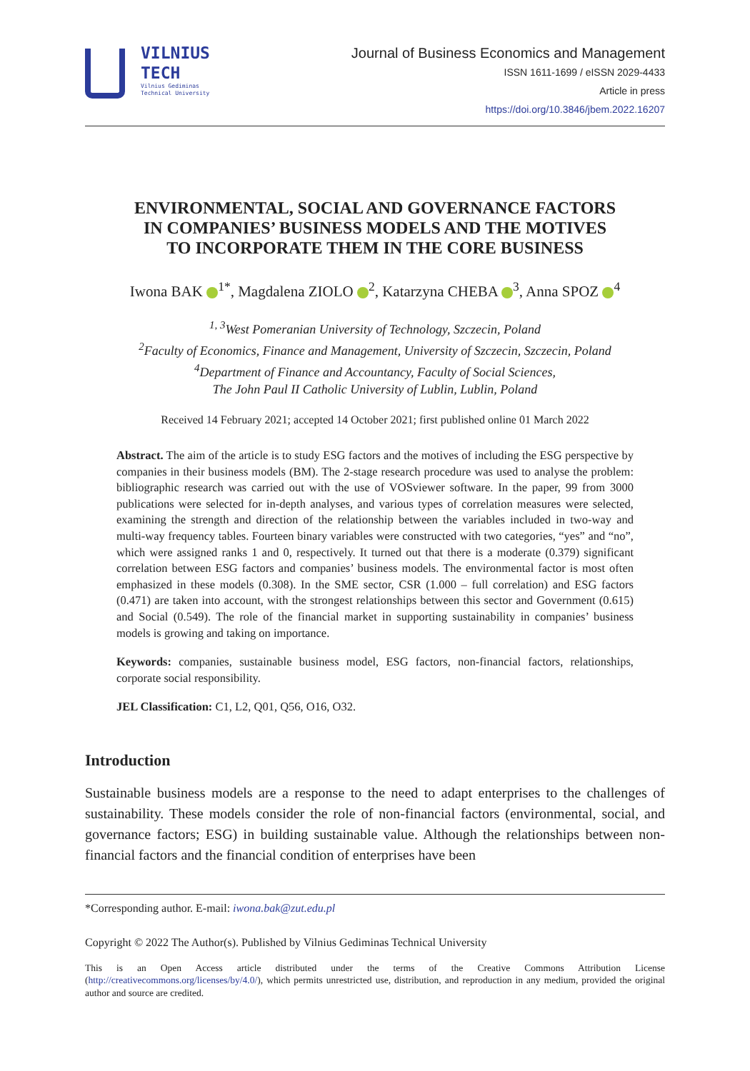VILNIUS
TECH
Vilnius Gediminas
Technical University
Journal of Business Economics and Management
ISSN 1611-1699 / eISSN 2029-4433
Article in press
https://doi.org/10.3846/jbem.2022.16207
ENVIRONMENTAL, SOCIAL AND GOVERNANCE FACTORS
IN COMPANIES’ BUSINESS MODELS AND THE MOTIVES
TO INCORPORATE THEM IN THE CORE BUSINESS
Iwona BAK <sup>1*</sup>, Magdalena ZIOLO <sup>2</sup>, Katarzyna CHEBA <sup>3</sup>, Anna SPOZ <sup>4</sup>
<sup>1, 3</sup>West Pomeranian University of Technology, Szczecin, Poland
<sup>2</sup> Faculty of Economics, Finance and Management, University of Szczecin, Szczecin, Poland
<sup>4</sup> Department of Finance and Accountancy, Faculty of Social Sciences,
The John Paul II Catholic University of Lublin, Lublin, Poland
Received 14 February 2021; accepted 14 October 2021; first published online 01 March 2022
Abstract. The aim of the article is to study ESG factors and the motives of including the ESG perspective by companies in their business models (BM). The 2-stage research procedure was used to analyse the problem: bibliographic research was carried out with the use of VOSviewer software. In the paper, 99 from 3000 publications were selected for in-depth analyses, and various types of correlation measures were selected, examining the strength and direction of the relationship between the variables included in two-way and multi-way frequency tables. Fourteen binary variables were constructed with two categories, “yes” and “no”, which were assigned ranks 1 and 0, respectively. It turned out that there is a moderate (0.379) significant correlation between ESG factors and companies’ business models. The environmental factor is most often emphasized in these models (0.308). In the SME sector, CSR (1.000 – full correlation) and ESG factors (0.471) are taken into account, with the strongest relationships between this sector and Government (0.615) and Social (0.549). The role of the financial market in supporting sustainability in companies’ business models is growing and taking on importance.
Keywords: companies, sustainable business model, ESG factors, non-financial factors, relationships, corporate social responsibility.
JEL Classification: C1, L2, Q01, Q56, O16, O32.
Introduction
Sustainable business models are a response to the need to adapt enterprises to the challenges of sustainability. These models consider the role of non-financial factors (environmental, social, and governance factors; ESG) in building sustainable value. Although the relationships between non-financial factors and the financial condition of enterprises have been
*Corresponding author. E-mail: iwona.bak@zut.edu.pl
Copyright © 2022 The Author(s). Published by Vilnius Gediminas Technical University
This is an Open Access article distributed under the terms of the Creative Commons Attribution License (http://creativecommons.org/licenses/by/4.0/), which permits unrestricted use, distribution, and reproduction in any medium, provided the original author and source are credited.